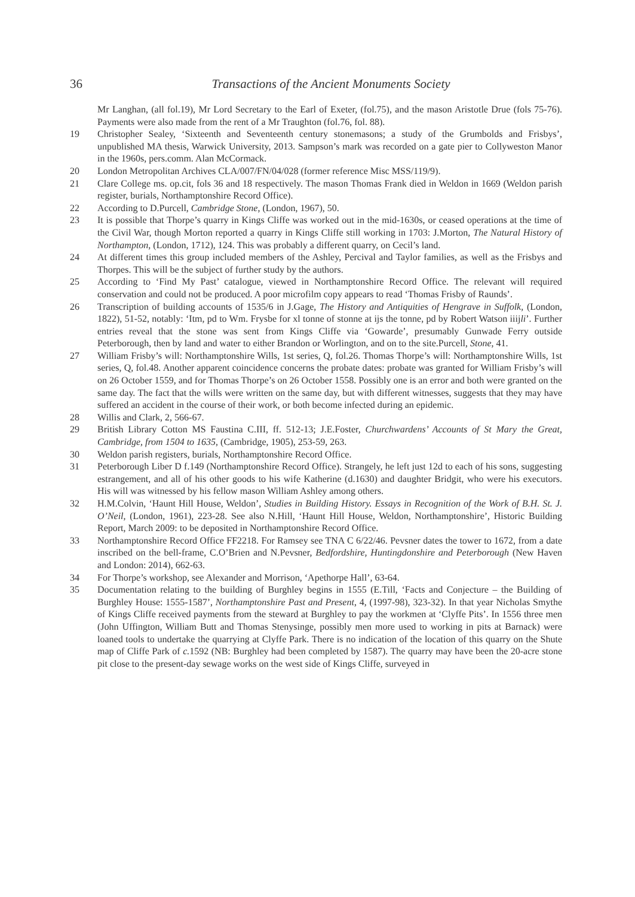36 Transactions of the Ancient Monuments Society
Mr Langhan, (all fol.19), Mr Lord Secretary to the Earl of Exeter, (fol.75), and the mason Aristotle Drue (fols 75-76). Payments were also made from the rent of a Mr Traughton (fol.76, fol. 88).
19 Christopher Sealey, ‘Sixteenth and Seventeenth century stonemasons; a study of the Grumbolds and Frisbys’, unpublished MA thesis, Warwick University, 2013. Sampson’s mark was recorded on a gate pier to Collyweston Manor in the 1960s, pers.comm. Alan McCormack.
20 London Metropolitan Archives CLA/007/FN/04/028 (former reference Misc MSS/119/9).
21 Clare College ms. op.cit, fols 36 and 18 respectively. The mason Thomas Frank died in Weldon in 1669 (Weldon parish register, burials, Northamptonshire Record Office).
22 According to D.Purcell, Cambridge Stone, (London, 1967), 50.
23 It is possible that Thorpe’s quarry in Kings Cliffe was worked out in the mid-1630s, or ceased operations at the time of the Civil War, though Morton reported a quarry in Kings Cliffe still working in 1703: J.Morton, The Natural History of Northampton, (London, 1712), 124. This was probably a different quarry, on Cecil’s land.
24 At different times this group included members of the Ashley, Percival and Taylor families, as well as the Frisbys and Thorpes. This will be the subject of further study by the authors.
25 According to ‘Find My Past’ catalogue, viewed in Northamptonshire Record Office. The relevant will required conservation and could not be produced. A poor microfilm copy appears to read ‘Thomas Frisby of Raunds’.
26 Transcription of building accounts of 1535/6 in J.Gage, The History and Antiquities of Hengrave in Suffolk, (London, 1822), 51-52, notably: ‘Itm, pd to Wm. Frysbe for xl tonne of stonne at ijs the tonne, pd by Robert Watson iiijli’. Further entries reveal that the stone was sent from Kings Cliffe via ‘Gowarde’, presumably Gunwade Ferry outside Peterborough, then by land and water to either Brandon or Worlington, and on to the site.Purcell, Stone, 41.
27 William Frisby’s will: Northamptonshire Wills, 1st series, Q, fol.26. Thomas Thorpe’s will: Northamptonshire Wills, 1st series, Q, fol.48. Another apparent coincidence concerns the probate dates: probate was granted for William Frisby’s will on 26 October 1559, and for Thomas Thorpe’s on 26 October 1558. Possibly one is an error and both were granted on the same day. The fact that the wills were written on the same day, but with different witnesses, suggests that they may have suffered an accident in the course of their work, or both become infected during an epidemic.
28 Willis and Clark, 2, 566-67.
29 British Library Cotton MS Faustina C.III, ff. 512-13; J.E.Foster, Churchwardens’ Accounts of St Mary the Great, Cambridge, from 1504 to 1635, (Cambridge, 1905), 253-59, 263.
30 Weldon parish registers, burials, Northamptonshire Record Office.
31 Peterborough Liber D f.149 (Northamptonshire Record Office). Strangely, he left just 12d to each of his sons, suggesting estrangement, and all of his other goods to his wife Katherine (d.1630) and daughter Bridgit, who were his executors. His will was witnessed by his fellow mason William Ashley among others.
32 H.M.Colvin, ‘Haunt Hill House, Weldon’, Studies in Building History. Essays in Recognition of the Work of B.H. St. J. O’Neil, (London, 1961), 223-28. See also N.Hill, ‘Haunt Hill House, Weldon, Northamptonshire’, Historic Building Report, March 2009: to be deposited in Northamptonshire Record Office.
33 Northamptonshire Record Office FF2218. For Ramsey see TNA C 6/22/46. Pevsner dates the tower to 1672, from a date inscribed on the bell-frame, C.O’Brien and N.Pevsner, Bedfordshire, Huntingdonshire and Peterborough (New Haven and London: 2014), 662-63.
34 For Thorpe’s workshop, see Alexander and Morrison, ‘Apethorpe Hall’, 63-64.
35 Documentation relating to the building of Burghley begins in 1555 (E.Till, ‘Facts and Conjecture – the Building of Burghley House: 1555-1587’, Northamptonshire Past and Present, 4, (1997-98), 323-32). In that year Nicholas Smythe of Kings Cliffe received payments from the steward at Burghley to pay the workmen at ‘Clyffe Pits’. In 1556 three men (John Uffington, William Butt and Thomas Stenysinge, possibly men more used to working in pits at Barnack) were loaned tools to undertake the quarrying at Clyffe Park. There is no indication of the location of this quarry on the Shute map of Cliffe Park of c. 1592 (NB: Burghley had been completed by 1587). The quarry may have been the 20-acre stone pit close to the present-day sewage works on the west side of Kings Cliffe, surveyed in